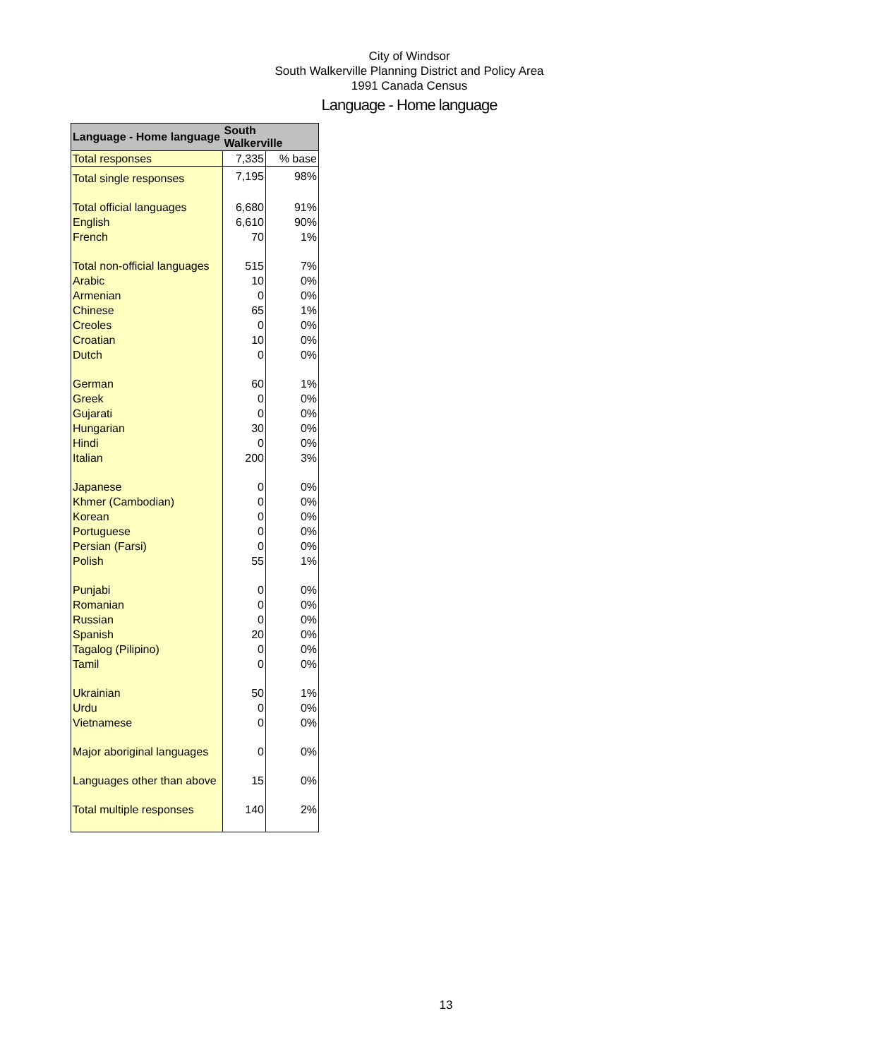City of Windsor
South Walkerville Planning District and Policy Area
1991 Canada Census
Language - Home language
| Language - Home language | South Walkerville | |
| --- | --- | --- |
| Total responses | 7,335 | % base |
| Total single responses | 7,195 | 98% |
| Total official languages | 6,680 | 91% |
| English | 6,610 | 90% |
| French | 70 | 1% |
| Total non-official languages | 515 | 7% |
| Arabic | 10 | 0% |
| Armenian | 0 | 0% |
| Chinese | 65 | 1% |
| Creoles | 0 | 0% |
| Croatian | 10 | 0% |
| Dutch | 0 | 0% |
| German | 60 | 1% |
| Greek | 0 | 0% |
| Gujarati | 0 | 0% |
| Hungarian | 30 | 0% |
| Hindi | 0 | 0% |
| Italian | 200 | 3% |
| Japanese | 0 | 0% |
| Khmer (Cambodian) | 0 | 0% |
| Korean | 0 | 0% |
| Portuguese | 0 | 0% |
| Persian (Farsi) | 0 | 0% |
| Polish | 55 | 1% |
| Punjabi | 0 | 0% |
| Romanian | 0 | 0% |
| Russian | 0 | 0% |
| Spanish | 20 | 0% |
| Tagalog (Pilipino) | 0 | 0% |
| Tamil | 0 | 0% |
| Ukrainian | 50 | 1% |
| Urdu | 0 | 0% |
| Vietnamese | 0 | 0% |
| Major aboriginal languages | 0 | 0% |
| Languages other than above | 15 | 0% |
| Total multiple responses | 140 | 2% |
13